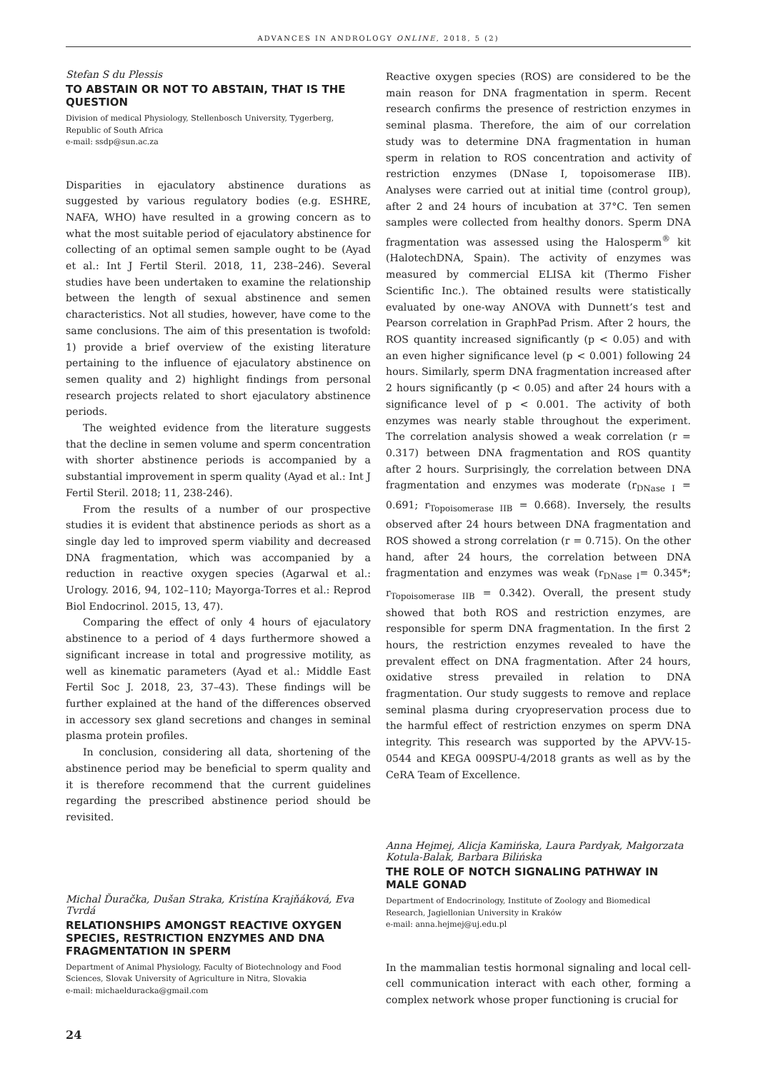ADVANCES IN ANDROLOGY ONLINE, 2018, 5 (2)
Stefan S du Plessis
TO ABSTAIN OR NOT TO ABSTAIN, THAT IS THE QUESTION
Division of medical Physiology, Stellenbosch University, Tygerberg, Republic of South Africa
e-mail: ssdp@sun.ac.za
Disparities in ejaculatory abstinence durations as suggested by various regulatory bodies (e.g. ESHRE, NAFA, WHO) have resulted in a growing concern as to what the most suitable period of ejaculatory abstinence for collecting of an optimal semen sample ought to be (Ayad et al.: Int J Fertil Steril. 2018, 11, 238–246). Several studies have been undertaken to examine the relationship between the length of sexual abstinence and semen characteristics. Not all studies, however, have come to the same conclusions. The aim of this presentation is twofold: 1) provide a brief overview of the existing literature pertaining to the influence of ejaculatory abstinence on semen quality and 2) highlight findings from personal research projects related to short ejaculatory abstinence periods.
The weighted evidence from the literature suggests that the decline in semen volume and sperm concentration with shorter abstinence periods is accompanied by a substantial improvement in sperm quality (Ayad et al.: Int J Fertil Steril. 2018; 11, 238-246).
From the results of a number of our prospective studies it is evident that abstinence periods as short as a single day led to improved sperm viability and decreased DNA fragmentation, which was accompanied by a reduction in reactive oxygen species (Agarwal et al.: Urology. 2016, 94, 102–110; Mayorga-Torres et al.: Reprod Biol Endocrinol. 2015, 13, 47).
Comparing the effect of only 4 hours of ejaculatory abstinence to a period of 4 days furthermore showed a significant increase in total and progressive motility, as well as kinematic parameters (Ayad et al.: Middle East Fertil Soc J. 2018, 23, 37–43). These findings will be further explained at the hand of the differences observed in accessory sex gland secretions and changes in seminal plasma protein profiles.
In conclusion, considering all data, shortening of the abstinence period may be beneficial to sperm quality and it is therefore recommend that the current guidelines regarding the prescribed abstinence period should be revisited.
Michal Ďuračka, Dušan Straka, Kristína Krajňáková, Eva Tvrdá
RELATIONSHIPS AMONGST REACTIVE OXYGEN SPECIES, RESTRICTION ENZYMES AND DNA FRAGMENTATION IN SPERM
Department of Animal Physiology, Faculty of Biotechnology and Food Sciences, Slovak University of Agriculture in Nitra, Slovakia
e-mail: michaelduracka@gmail.com
Reactive oxygen species (ROS) are considered to be the main reason for DNA fragmentation in sperm. Recent research confirms the presence of restriction enzymes in seminal plasma. Therefore, the aim of our correlation study was to determine DNA fragmentation in human sperm in relation to ROS concentration and activity of restriction enzymes (DNase I, topoisomerase IIB). Analyses were carried out at initial time (control group), after 2 and 24 hours of incubation at 37°C. Ten semen samples were collected from healthy donors. Sperm DNA fragmentation was assessed using the Halosperm<sup>®</sup> kit (HalotechDNA, Spain). The activity of enzymes was measured by commercial ELISA kit (Thermo Fisher Scientific Inc.). The obtained results were statistically evaluated by one-way ANOVA with Dunnett’s test and Pearson correlation in GraphPad Prism. After 2 hours, the ROS quantity increased significantly (p < 0.05) and with an even higher significance level (p < 0.001) following 24 hours. Similarly, sperm DNA fragmentation increased after 2 hours significantly (p < 0.05) and after 24 hours with a significance level of p < 0.001. The activity of both enzymes was nearly stable throughout the experiment. The correlation analysis showed a weak correlation (r = 0.317) between DNA fragmentation and ROS quantity after 2 hours. Surprisingly, the correlation between DNA fragmentation and enzymes was moderate (r<sub>DNase I</sub> = 0.691; r<sub>Topoisomerase IIB</sub> = 0.668). Inversely, the results observed after 24 hours between DNA fragmentation and ROS showed a strong correlation (r = 0.715). On the other hand, after 24 hours, the correlation between DNA fragmentation and enzymes was weak (r<sub>DNase I</sub>= 0.345*; r<sub>Topoisomerase IIB</sub> = 0.342). Overall, the present study showed that both ROS and restriction enzymes, are responsible for sperm DNA fragmentation. In the first 2 hours, the restriction enzymes revealed to have the prevalent effect on DNA fragmentation. After 24 hours, oxidative stress prevailed in relation to DNA fragmentation. Our study suggests to remove and replace seminal plasma during cryopreservation process due to the harmful effect of restriction enzymes on sperm DNA integrity. This research was supported by the APVV-15-0544 and KEGA 009SPU-4/2018 grants as well as by the CeRA Team of Excellence.
Anna Hejmej, Alicja Kamińska, Laura Pardyak, Małgorzata Kotula-Balak, Barbara Bilińska
THE ROLE OF NOTCH SIGNALING PATHWAY IN MALE GONAD
Department of Endocrinology, Institute of Zoology and Biomedical Research, Jagiellonian University in Kraków
e-mail: anna.hejmej@uj.edu.pl
In the mammalian testis hormonal signaling and local cell-cell communication interact with each other, forming a complex network whose proper functioning is crucial for
24